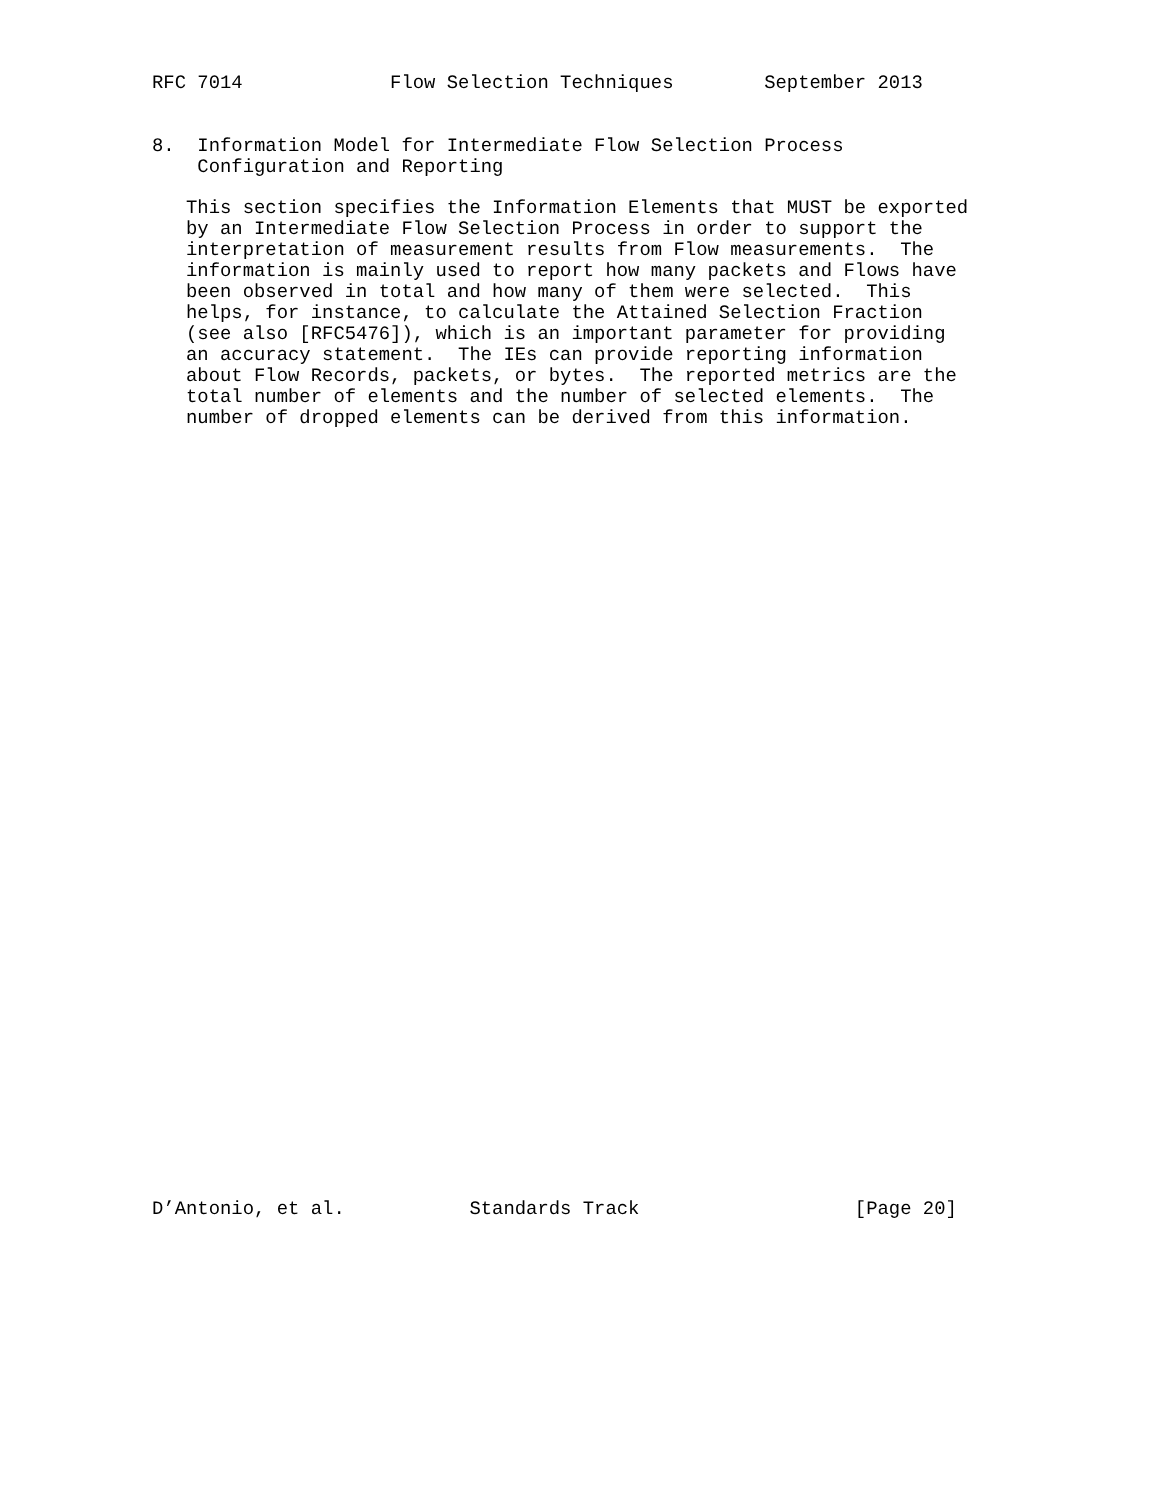RFC 7014             Flow Selection Techniques        September 2013


8.  Information Model for Intermediate Flow Selection Process
    Configuration and Reporting

   This section specifies the Information Elements that MUST be exported
   by an Intermediate Flow Selection Process in order to support the
   interpretation of measurement results from Flow measurements.  The
   information is mainly used to report how many packets and Flows have
   been observed in total and how many of them were selected.  This
   helps, for instance, to calculate the Attained Selection Fraction
   (see also [RFC5476]), which is an important parameter for providing
   an accuracy statement.  The IEs can provide reporting information
   about Flow Records, packets, or bytes.  The reported metrics are the
   total number of elements and the number of selected elements.  The
   number of dropped elements can be derived from this information.
D’Antonio, et al.           Standards Track                   [Page 20]